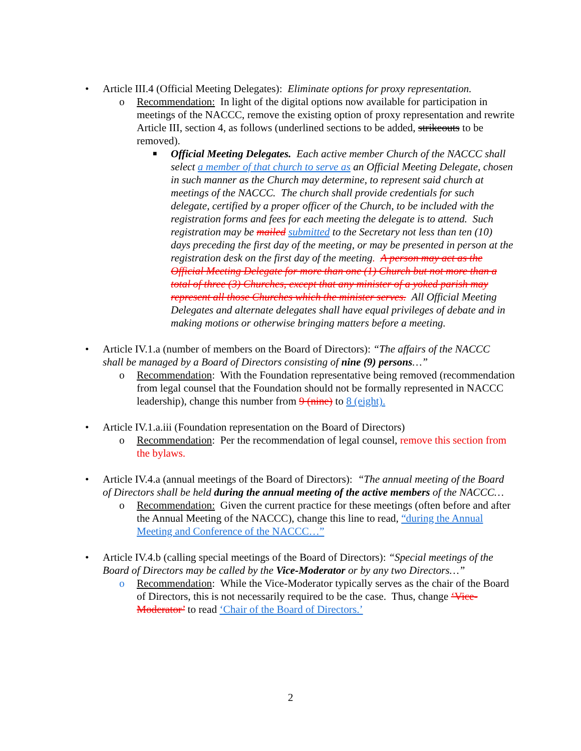• Article III.4 (Official Meeting Delegates): Eliminate options for proxy representation.
o Recommendation: In light of the digital options now available for participation in meetings of the NACCC, remove the existing option of proxy representation and rewrite Article III, section 4, as follows (underlined sections to be added, strikeouts to be removed).
■ Official Meeting Delegates. Each active member Church of the NACCC shall select a member of that church to serve as an Official Meeting Delegate, chosen in such manner as the Church may determine, to represent said church at meetings of the NACCC. The church shall provide credentials for such delegate, certified by a proper officer of the Church, to be included with the registration forms and fees for each meeting the delegate is to attend. Such registration may be mailed submitted to the Secretary not less than ten (10) days preceding the first day of the meeting, or may be presented in person at the registration desk on the first day of the meeting. A person may act as the Official Meeting Delegate for more than one (1) Church but not more than a total of three (3) Churches, except that any minister of a yoked parish may represent all those Churches which the minister serves. All Official Meeting Delegates and alternate delegates shall have equal privileges of debate and in making motions or otherwise bringing matters before a meeting.
• Article IV.1.a (number of members on the Board of Directors): “The affairs of the NACCC shall be managed by a Board of Directors consisting of nine (9) persons…”
o Recommendation: With the Foundation representative being removed (recommendation from legal counsel that the Foundation should not be formally represented in NACCC leadership), change this number from 9 (nine) to 8 (eight).
• Article IV.1.a.iii (Foundation representation on the Board of Directors)
o Recommendation: Per the recommendation of legal counsel, remove this section from the bylaws.
• Article IV.4.a (annual meetings of the Board of Directors): “The annual meeting of the Board of Directors shall be held during the annual meeting of the active members of the NACCC…
o Recommendation: Given the current practice for these meetings (often before and after the Annual Meeting of the NACCC), change this line to read, “during the Annual Meeting and Conference of the NACCC…”
• Article IV.4.b (calling special meetings of the Board of Directors): “Special meetings of the Board of Directors may be called by the Vice-Moderator or by any two Directors…”
o Recommendation: While the Vice-Moderator typically serves as the chair of the Board of Directors, this is not necessarily required to be the case. Thus, change ‘Vice-Moderator’ to read ‘Chair of the Board of Directors.’
2